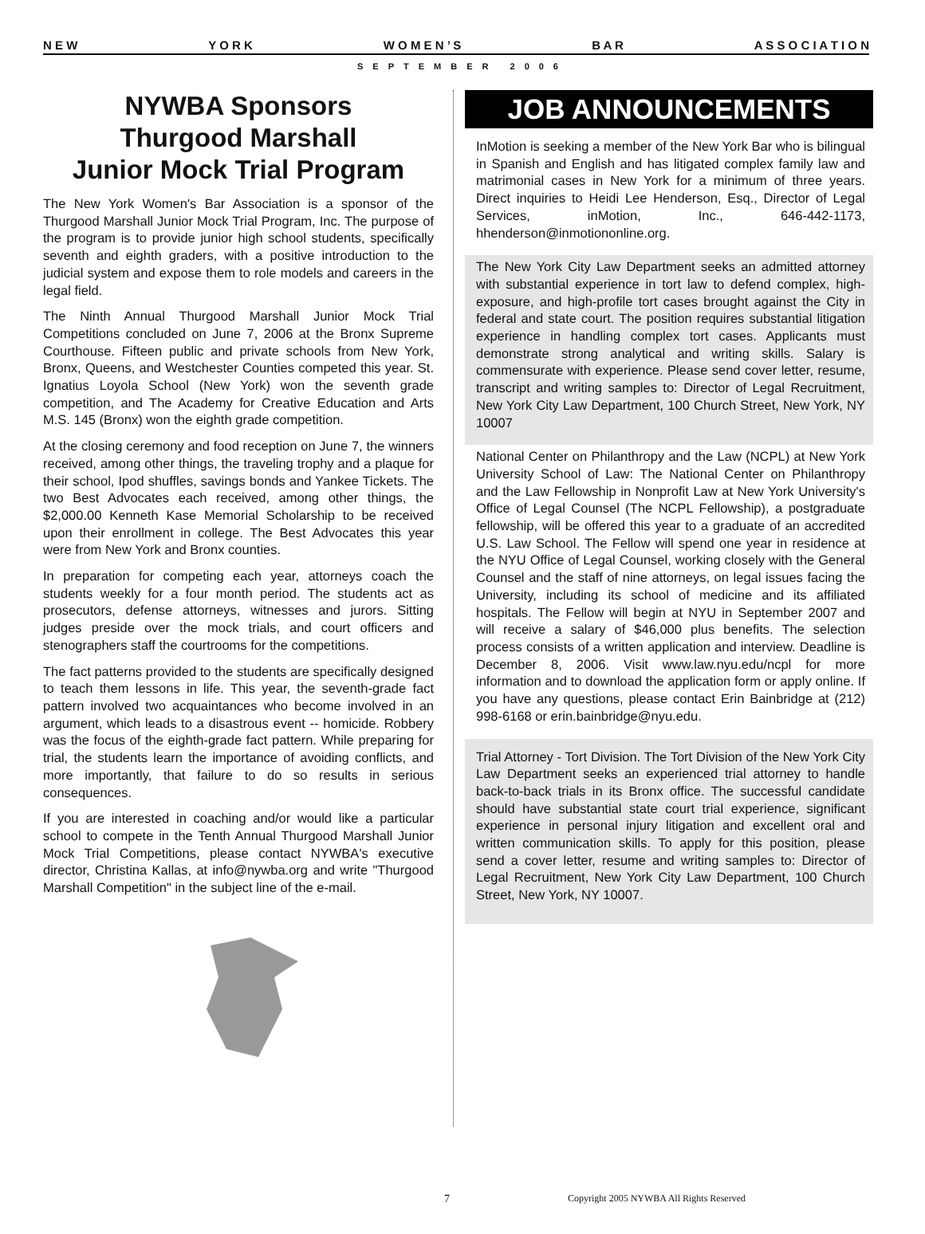N E W Y O R K W O M E N ’ S B A R A S S O C I A T I O N
SEPTEMBER 2006
NYWBA Sponsors
Thurgood Marshall
Junior Mock Trial Program
The New York Women's Bar Association is a sponsor of the Thurgood Marshall Junior Mock Trial Program, Inc. The purpose of the program is to provide junior high school students, specifically seventh and eighth graders, with a positive introduction to the judicial system and expose them to role models and careers in the legal field.
The Ninth Annual Thurgood Marshall Junior Mock Trial Competitions concluded on June 7, 2006 at the Bronx Supreme Courthouse. Fifteen public and private schools from New York, Bronx, Queens, and Westchester Counties competed this year. St. Ignatius Loyola School (New York) won the seventh grade competition, and The Academy for Creative Education and Arts M.S. 145 (Bronx) won the eighth grade competition.
At the closing ceremony and food reception on June 7, the winners received, among other things, the traveling trophy and a plaque for their school, Ipod shuffles, savings bonds and Yankee Tickets. The two Best Advocates each received, among other things, the $2,000.00 Kenneth Kase Memorial Scholarship to be received upon their enrollment in college. The Best Advocates this year were from New York and Bronx counties.
In preparation for competing each year, attorneys coach the students weekly for a four month period. The students act as prosecutors, defense attorneys, witnesses and jurors. Sitting judges preside over the mock trials, and court officers and stenographers staff the courtrooms for the competitions.
The fact patterns provided to the students are specifically designed to teach them lessons in life. This year, the seventh-grade fact pattern involved two acquaintances who become involved in an argument, which leads to a disastrous event -- homicide. Robbery was the focus of the eighth-grade fact pattern. While preparing for trial, the students learn the importance of avoiding conflicts, and more importantly, that failure to do so results in serious consequences.
If you are interested in coaching and/or would like a particular school to compete in the Tenth Annual Thurgood Marshall Junior Mock Trial Competitions, please contact NYWBA's executive director, Christina Kallas, at info@nywba.org and write "Thurgood Marshall Competition" in the subject line of the e-mail.
JOB ANNOUNCEMENTS
InMotion is seeking a member of the New York Bar who is bilingual in Spanish and English and has litigated complex family law and matrimonial cases in New York for a minimum of three years. Direct inquiries to Heidi Lee Henderson, Esq., Director of Legal Services, inMotion, Inc., 646-442-1173, hhenderson@inmotiononline.org.
The New York City Law Department seeks an admitted attorney with substantial experience in tort law to defend complex, high-exposure, and high-profile tort cases brought against the City in federal and state court. The position requires substantial litigation experience in handling complex tort cases. Applicants must demonstrate strong analytical and writing skills. Salary is commensurate with experience. Please send cover letter, resume, transcript and writing samples to: Director of Legal Recruitment, New York City Law Department, 100 Church Street, New York, NY 10007
National Center on Philanthropy and the Law (NCPL) at New York University School of Law: The National Center on Philanthropy and the Law Fellowship in Nonprofit Law at New York University's Office of Legal Counsel (The NCPL Fellowship), a postgraduate fellowship, will be offered this year to a graduate of an accredited U.S. Law School. The Fellow will spend one year in residence at the NYU Office of Legal Counsel, working closely with the General Counsel and the staff of nine attorneys, on legal issues facing the University, including its school of medicine and its affiliated hospitals. The Fellow will begin at NYU in September 2007 and will receive a salary of $46,000 plus benefits. The selection process consists of a written application and interview. Deadline is December 8, 2006. Visit www.law.nyu.edu/ncpl for more information and to download the application form or apply online. If you have any questions, please contact Erin Bainbridge at (212) 998-6168 or erin.bainbridge@nyu.edu.
Trial Attorney - Tort Division. The Tort Division of the New York City Law Department seeks an experienced trial attorney to handle back-to-back trials in its Bronx office. The successful candidate should have substantial state court trial experience, significant experience in personal injury litigation and excellent oral and written communication skills. To apply for this position, please send a cover letter, resume and writing samples to: Director of Legal Recruitment, New York City Law Department, 100 Church Street, New York, NY 10007.
7
Copyright 2005 NYWBA All Rights Reserved